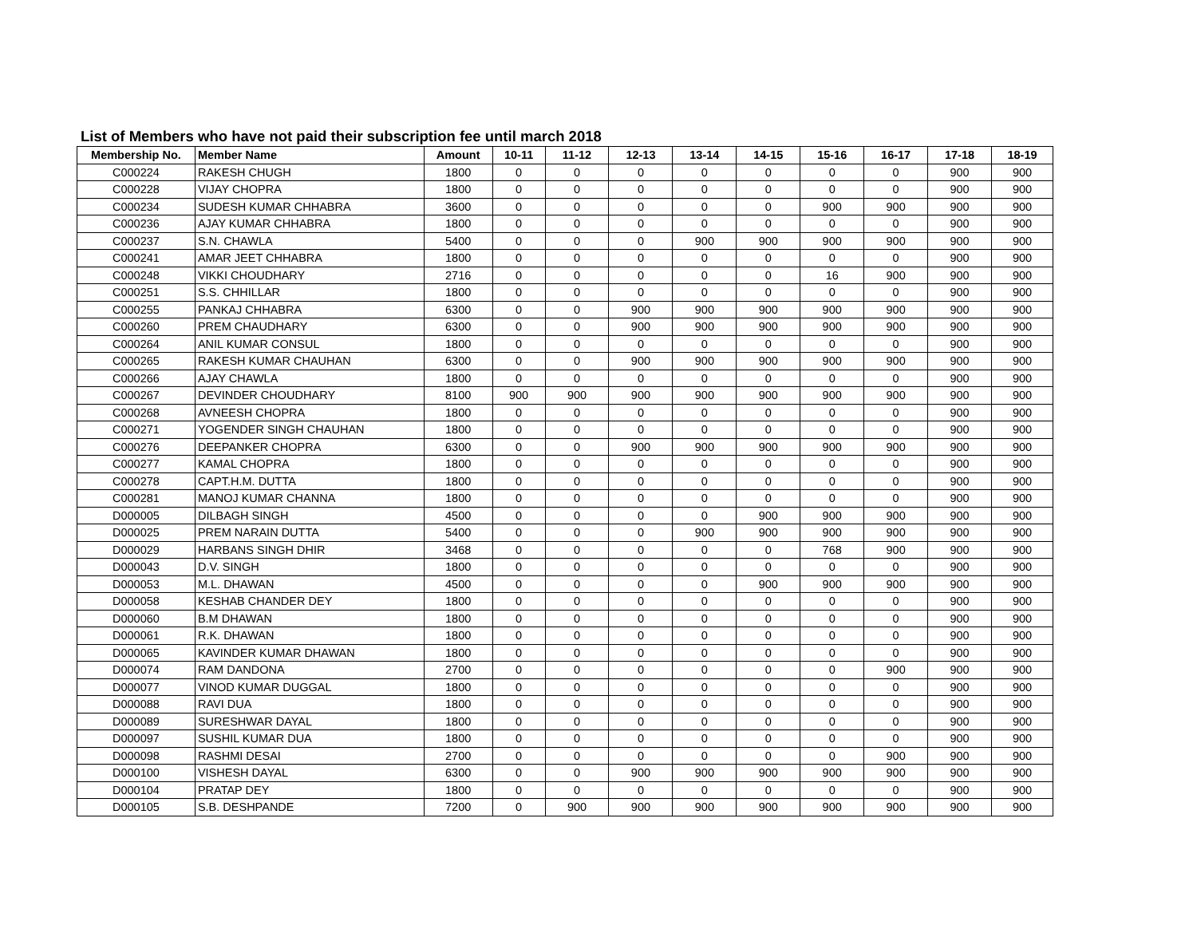List of Members who have not paid their subscription fee until march 2018
| Membership No. | Member Name | Amount | 10-11 | 11-12 | 12-13 | 13-14 | 14-15 | 15-16 | 16-17 | 17-18 | 18-19 |
| --- | --- | --- | --- | --- | --- | --- | --- | --- | --- | --- | --- |
| C000224 | RAKESH CHUGH | 1800 | 0 | 0 | 0 | 0 | 0 | 0 | 0 | 900 | 900 |
| C000228 | VIJAY CHOPRA | 1800 | 0 | 0 | 0 | 0 | 0 | 0 | 0 | 900 | 900 |
| C000234 | SUDESH KUMAR CHHABRA | 3600 | 0 | 0 | 0 | 0 | 0 | 900 | 900 | 900 | 900 |
| C000236 | AJAY KUMAR CHHABRA | 1800 | 0 | 0 | 0 | 0 | 0 | 0 | 0 | 900 | 900 |
| C000237 | S.N. CHAWLA | 5400 | 0 | 0 | 0 | 900 | 900 | 900 | 900 | 900 | 900 |
| C000241 | AMAR JEET CHHABRA | 1800 | 0 | 0 | 0 | 0 | 0 | 0 | 0 | 900 | 900 |
| C000248 | VIKKI CHOUDHARY | 2716 | 0 | 0 | 0 | 0 | 0 | 16 | 900 | 900 | 900 |
| C000251 | S.S. CHHILLAR | 1800 | 0 | 0 | 0 | 0 | 0 | 0 | 0 | 900 | 900 |
| C000255 | PANKAJ CHHABRA | 6300 | 0 | 0 | 900 | 900 | 900 | 900 | 900 | 900 | 900 |
| C000260 | PREM CHAUDHARY | 6300 | 0 | 0 | 900 | 900 | 900 | 900 | 900 | 900 | 900 |
| C000264 | ANIL KUMAR CONSUL | 1800 | 0 | 0 | 0 | 0 | 0 | 0 | 0 | 900 | 900 |
| C000265 | RAKESH KUMAR CHAUHAN | 6300 | 0 | 0 | 900 | 900 | 900 | 900 | 900 | 900 | 900 |
| C000266 | AJAY CHAWLA | 1800 | 0 | 0 | 0 | 0 | 0 | 0 | 0 | 900 | 900 |
| C000267 | DEVINDER CHOUDHARY | 8100 | 900 | 900 | 900 | 900 | 900 | 900 | 900 | 900 | 900 |
| C000268 | AVNEESH CHOPRA | 1800 | 0 | 0 | 0 | 0 | 0 | 0 | 0 | 900 | 900 |
| C000271 | YOGENDER SINGH CHAUHAN | 1800 | 0 | 0 | 0 | 0 | 0 | 0 | 0 | 900 | 900 |
| C000276 | DEEPANKER CHOPRA | 6300 | 0 | 0 | 900 | 900 | 900 | 900 | 900 | 900 | 900 |
| C000277 | KAMAL CHOPRA | 1800 | 0 | 0 | 0 | 0 | 0 | 0 | 0 | 900 | 900 |
| C000278 | CAPT.H.M. DUTTA | 1800 | 0 | 0 | 0 | 0 | 0 | 0 | 0 | 900 | 900 |
| C000281 | MANOJ KUMAR CHANNA | 1800 | 0 | 0 | 0 | 0 | 0 | 0 | 0 | 900 | 900 |
| D000005 | DILBAGH SINGH | 4500 | 0 | 0 | 0 | 0 | 900 | 900 | 900 | 900 | 900 |
| D000025 | PREM NARAIN DUTTA | 5400 | 0 | 0 | 0 | 900 | 900 | 900 | 900 | 900 | 900 |
| D000029 | HARBANS SINGH DHIR | 3468 | 0 | 0 | 0 | 0 | 0 | 768 | 900 | 900 | 900 |
| D000043 | D.V. SINGH | 1800 | 0 | 0 | 0 | 0 | 0 | 0 | 0 | 900 | 900 |
| D000053 | M.L. DHAWAN | 4500 | 0 | 0 | 0 | 0 | 900 | 900 | 900 | 900 | 900 |
| D000058 | KESHAB CHANDER DEY | 1800 | 0 | 0 | 0 | 0 | 0 | 0 | 0 | 900 | 900 |
| D000060 | B.M DHAWAN | 1800 | 0 | 0 | 0 | 0 | 0 | 0 | 0 | 900 | 900 |
| D000061 | R.K. DHAWAN | 1800 | 0 | 0 | 0 | 0 | 0 | 0 | 0 | 900 | 900 |
| D000065 | KAVINDER KUMAR DHAWAN | 1800 | 0 | 0 | 0 | 0 | 0 | 0 | 0 | 900 | 900 |
| D000074 | RAM DANDONA | 2700 | 0 | 0 | 0 | 0 | 0 | 0 | 900 | 900 | 900 |
| D000077 | VINOD KUMAR DUGGAL | 1800 | 0 | 0 | 0 | 0 | 0 | 0 | 0 | 900 | 900 |
| D000088 | RAVI DUA | 1800 | 0 | 0 | 0 | 0 | 0 | 0 | 0 | 900 | 900 |
| D000089 | SURESHWAR DAYAL | 1800 | 0 | 0 | 0 | 0 | 0 | 0 | 0 | 900 | 900 |
| D000097 | SUSHIL KUMAR DUA | 1800 | 0 | 0 | 0 | 0 | 0 | 0 | 0 | 900 | 900 |
| D000098 | RASHMI DESAI | 2700 | 0 | 0 | 0 | 0 | 0 | 0 | 900 | 900 | 900 |
| D000100 | VISHESH DAYAL | 6300 | 0 | 0 | 900 | 900 | 900 | 900 | 900 | 900 | 900 |
| D000104 | PRATAP DEY | 1800 | 0 | 0 | 0 | 0 | 0 | 0 | 0 | 900 | 900 |
| D000105 | S.B. DESHPANDE | 7200 | 0 | 900 | 900 | 900 | 900 | 900 | 900 | 900 | 900 |